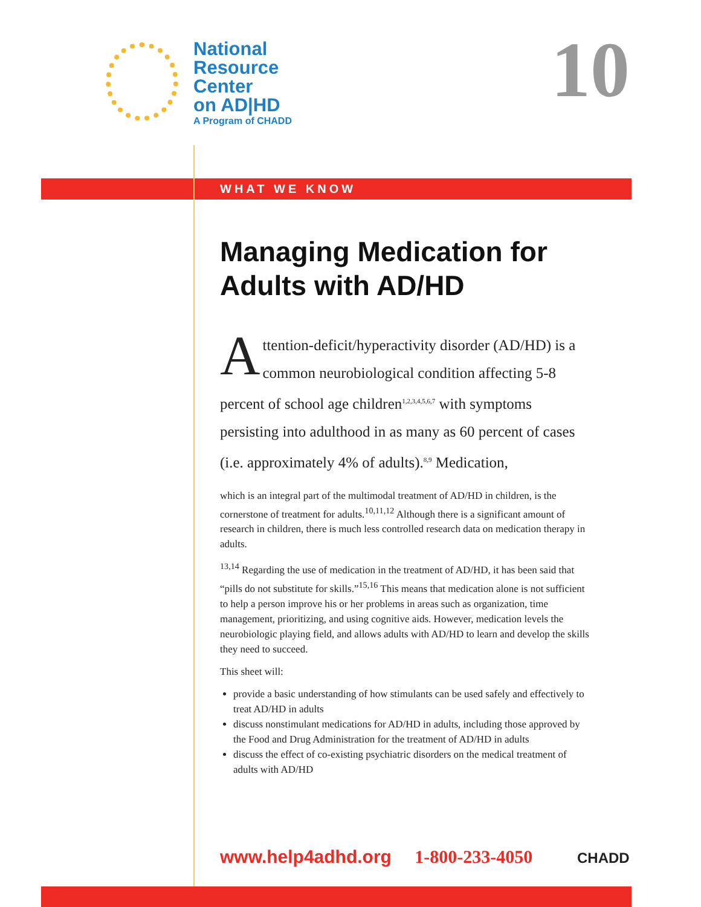National
Resource
Center
on AD|HD
A Program of CHADD
10
WHAT WE KNOW
Managing Medication for Adults with AD/HD
Attention-deficit/hyperactivity disorder (AD/HD) is a common neurobiological condition affecting 5-8 percent of school age children<sup>1,2,3,4,5,6,7</sup> with symptoms persisting into adulthood in as many as 60 percent of cases (i.e. approximately 4% of adults).<sup>8,9</sup> Medication,
which is an integral part of the multimodal treatment of AD/HD in children, is the cornerstone of treatment for adults.<sup>10,11,12</sup> Although there is a significant amount of research in children, there is much less controlled research data on medication therapy in adults.
<sup>13,14</sup> Regarding the use of medication in the treatment of AD/HD, it has been said that “pills do not substitute for skills.”<sup>15,16</sup> This means that medication alone is not sufficient to help a person improve his or her problems in areas such as organization, time management, prioritizing, and using cognitive aids. However, medication levels the neurobiologic playing field, and allows adults with AD/HD to learn and develop the skills they need to succeed.
This sheet will:
provide a basic understanding of how stimulants can be used safely and effectively to treat AD/HD in adults
discuss nonstimulant medications for AD/HD in adults, including those approved by the Food and Drug Administration for the treatment of AD/HD in adults
discuss the effect of co-existing psychiatric disorders on the medical treatment of adults with AD/HD
www.help4adhd.org 1-800-233-4050
CHADD